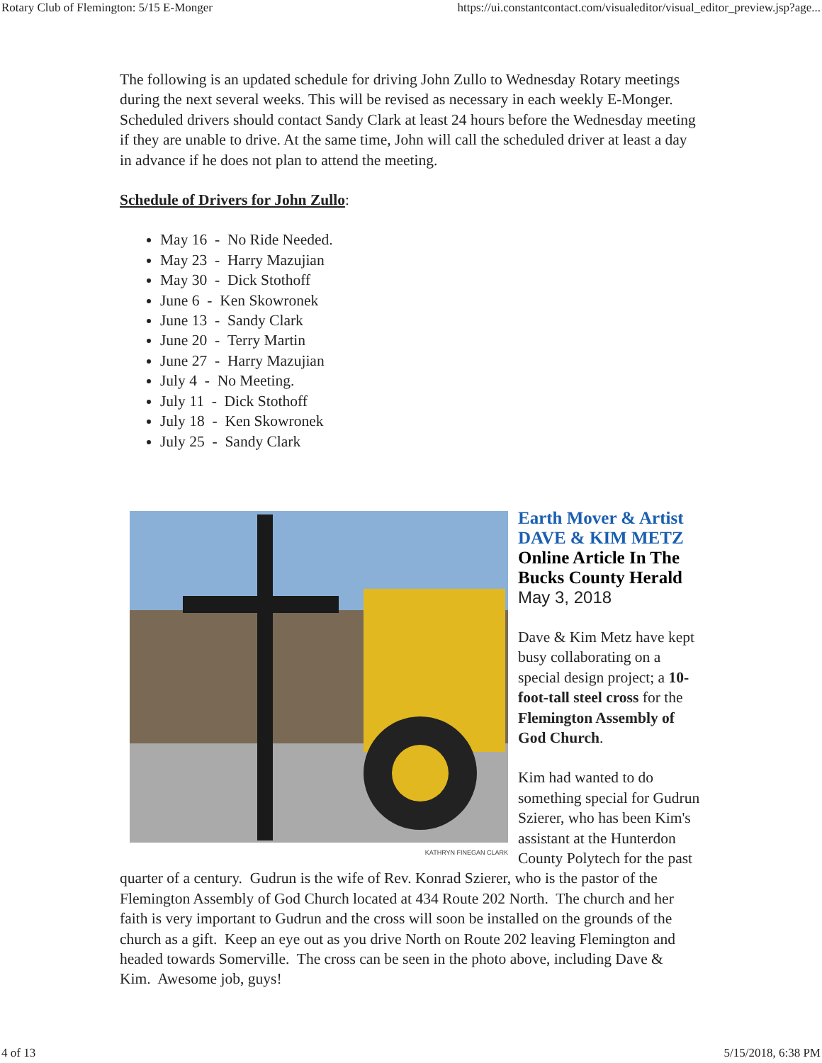Rotary Club of Flemington: 5/15 E-Monger https://ui.constantcontact.com/visualeditor/visual_editor_preview.jsp?age...
The following is an updated schedule for driving John Zullo to Wednesday Rotary meetings during the next several weeks. This will be revised as necessary in each weekly E-Monger. Scheduled drivers should contact Sandy Clark at least 24 hours before the Wednesday meeting if they are unable to drive. At the same time, John will call the scheduled driver at least a day in advance if he does not plan to attend the meeting.
Schedule of Drivers for John Zullo:
May 16 - No Ride Needed.
May 23 - Harry Mazujian
May 30 - Dick Stothoff
June 6 - Ken Skowronek
June 13 - Sandy Clark
June 20 - Terry Martin
June 27 - Harry Mazujian
July 4 - No Meeting.
July 11 - Dick Stothoff
July 18 - Ken Skowronek
July 25 - Sandy Clark
KATHRYN FINEGAN CLARK
Earth Mover & Artist
DAVE & KIM METZ
Online Article In The Bucks County Herald
May 3, 2018
Dave & Kim Metz have kept busy collaborating on a special design project; a 10-foot-tall steel cross for the Flemington Assembly of God Church.
Kim had wanted to do something special for Gudrun Szierer, who has been Kim's assistant at the Hunterdon County Polytech for the past quarter of a century. Gudrun is the wife of Rev. Konrad Szierer, who is the pastor of the Flemington Assembly of God Church located at 434 Route 202 North. The church and her faith is very important to Gudrun and the cross will soon be installed on the grounds of the church as a gift. Keep an eye out as you drive North on Route 202 leaving Flemington and headed towards Somerville. The cross can be seen in the photo above, including Dave & Kim. Awesome job, guys!
4 of 13 5/15/2018, 6:38 PM